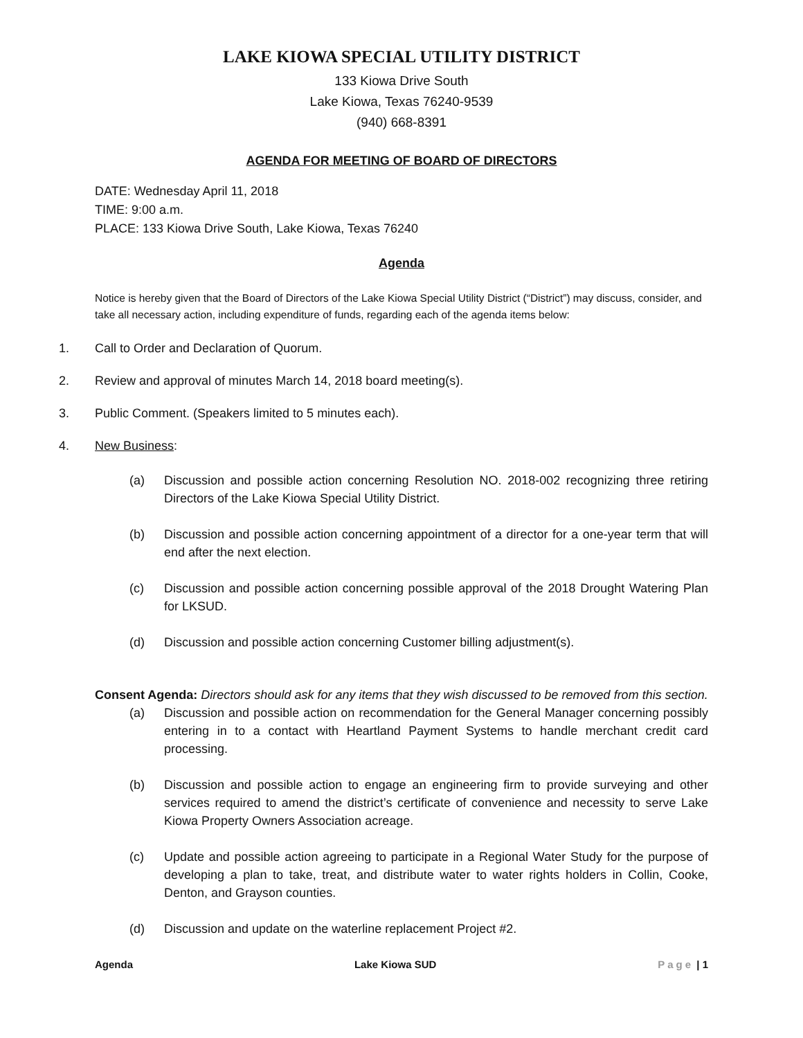LAKE KIOWA SPECIAL UTILITY DISTRICT
133 Kiowa Drive South
Lake Kiowa, Texas 76240-9539
(940) 668-8391
AGENDA FOR MEETING OF BOARD OF DIRECTORS
DATE: Wednesday April 11, 2018
TIME: 9:00 a.m.
PLACE: 133 Kiowa Drive South, Lake Kiowa, Texas 76240
Agenda
Notice is hereby given that the Board of Directors of the Lake Kiowa Special Utility District (“District”) may discuss, consider, and take all necessary action, including expenditure of funds, regarding each of the agenda items below:
1. Call to Order and Declaration of Quorum.
2. Review and approval of minutes March 14, 2018 board meeting(s).
3. Public Comment. (Speakers limited to 5 minutes each).
4. New Business:
(a) Discussion and possible action concerning Resolution NO. 2018-002 recognizing three retiring Directors of the Lake Kiowa Special Utility District.
(b) Discussion and possible action concerning appointment of a director for a one-year term that will end after the next election.
(c) Discussion and possible action concerning possible approval of the 2018 Drought Watering Plan for LKSUD.
(d) Discussion and possible action concerning Customer billing adjustment(s).
Consent Agenda: Directors should ask for any items that they wish discussed to be removed from this section.
(a) Discussion and possible action on recommendation for the General Manager concerning possibly entering in to a contact with Heartland Payment Systems to handle merchant credit card processing.
(b) Discussion and possible action to engage an engineering firm to provide surveying and other services required to amend the district’s certificate of convenience and necessity to serve Lake Kiowa Property Owners Association acreage.
(c) Update and possible action agreeing to participate in a Regional Water Study for the purpose of developing a plan to take, treat, and distribute water to water rights holders in Collin, Cooke, Denton, and Grayson counties.
(d) Discussion and update on the waterline replacement Project #2.
Agenda Lake Kiowa SUD Page | 1